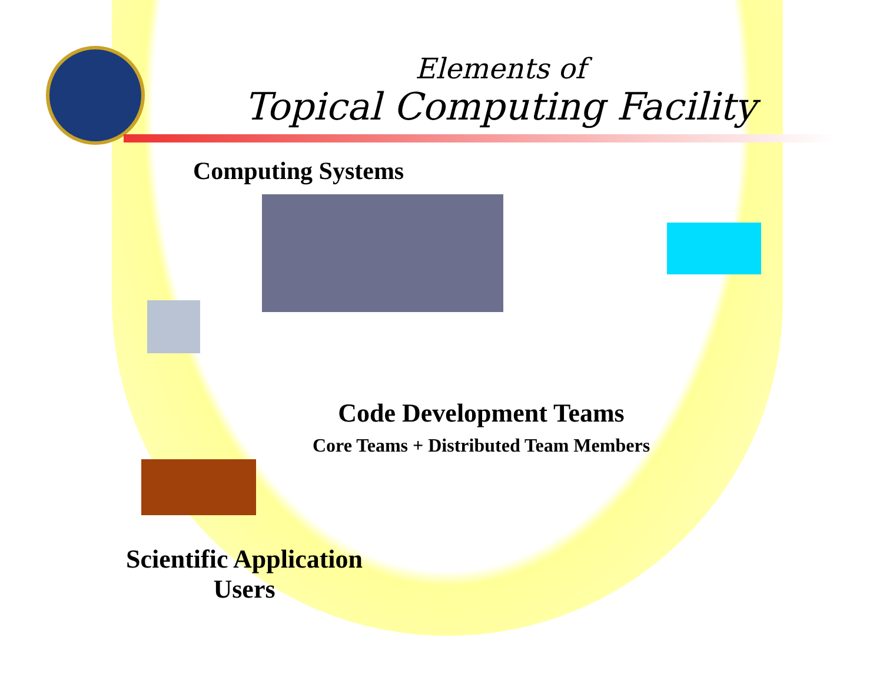Elements of
Topical Computing Facility
Computing Systems
Code Development Teams
Core Teams + Distributed Team Members
Scientific Application
Users